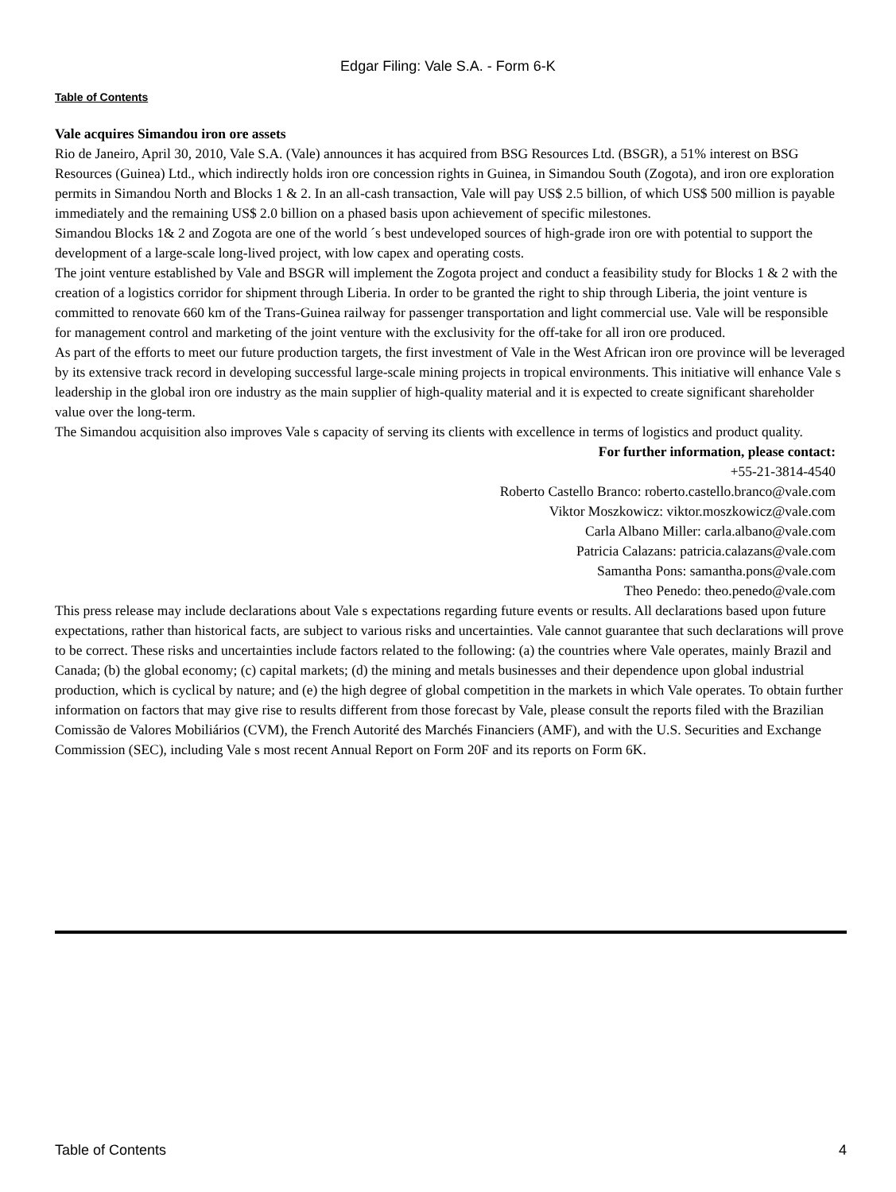Edgar Filing: Vale S.A. - Form 6-K
Table of Contents
Vale acquires Simandou iron ore assets
Rio de Janeiro, April 30, 2010, Vale S.A. (Vale) announces it has acquired from BSG Resources Ltd. (BSGR), a 51% interest on BSG Resources (Guinea) Ltd., which indirectly holds iron ore concession rights in Guinea, in Simandou South (Zogota), and iron ore exploration permits in Simandou North and Blocks 1 & 2. In an all-cash transaction, Vale will pay US$ 2.5 billion, of which US$ 500 million is payable immediately and the remaining US$ 2.0 billion on a phased basis upon achievement of specific milestones.
Simandou Blocks 1& 2 and Zogota are one of the world ´s best undeveloped sources of high-grade iron ore with potential to support the development of a large-scale long-lived project, with low capex and operating costs.
The joint venture established by Vale and BSGR will implement the Zogota project and conduct a feasibility study for Blocks 1 & 2 with the creation of a logistics corridor for shipment through Liberia. In order to be granted the right to ship through Liberia, the joint venture is committed to renovate 660 km of the Trans-Guinea railway for passenger transportation and light commercial use. Vale will be responsible for management control and marketing of the joint venture with the exclusivity for the off-take for all iron ore produced.
As part of the efforts to meet our future production targets, the first investment of Vale in the West African iron ore province will be leveraged by its extensive track record in developing successful large-scale mining projects in tropical environments. This initiative will enhance Vale s leadership in the global iron ore industry as the main supplier of high-quality material and it is expected to create significant shareholder value over the long-term.
The Simandou acquisition also improves Vale s capacity of serving its clients with excellence in terms of logistics and product quality.
For further information, please contact:
+55-21-3814-4540
Roberto Castello Branco: roberto.castello.branco@vale.com
Viktor Moszkowicz: viktor.moszkowicz@vale.com
Carla Albano Miller: carla.albano@vale.com
Patricia Calazans: patricia.calazans@vale.com
Samantha Pons: samantha.pons@vale.com
Theo Penedo: theo.penedo@vale.com
This press release may include declarations about Vale s expectations regarding future events or results. All declarations based upon future expectations, rather than historical facts, are subject to various risks and uncertainties. Vale cannot guarantee that such declarations will prove to be correct. These risks and uncertainties include factors related to the following: (a) the countries where Vale operates, mainly Brazil and Canada; (b) the global economy; (c) capital markets; (d) the mining and metals businesses and their dependence upon global industrial production, which is cyclical by nature; and (e) the high degree of global competition in the markets in which Vale operates. To obtain further information on factors that may give rise to results different from those forecast by Vale, please consult the reports filed with the Brazilian Comissão de Valores Mobiliários (CVM), the French Autorité des Marchés Financiers (AMF), and with the U.S. Securities and Exchange Commission (SEC), including Vale s most recent Annual Report on Form 20F and its reports on Form 6K.
Table of Contents 4